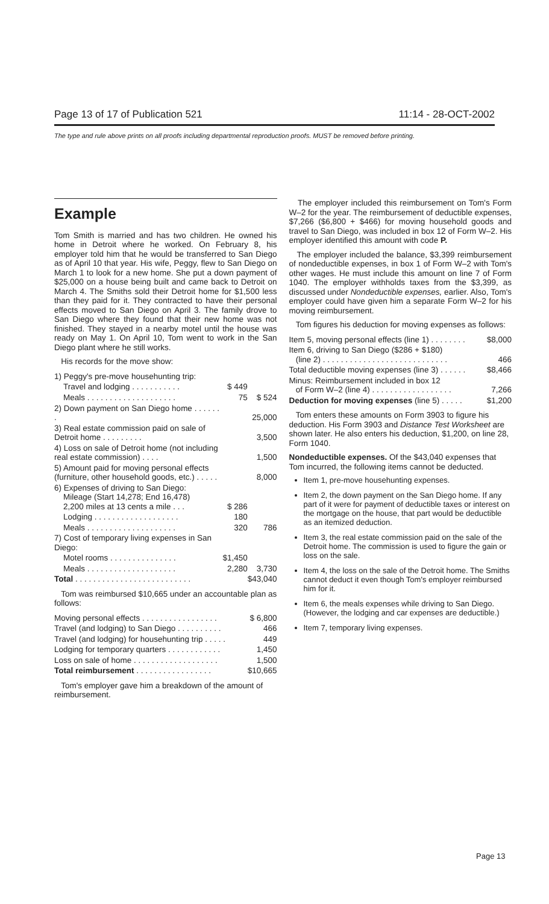Page 13 of 17 of Publication 521 11:14 - 28-OCT-2002
The type and rule above prints on all proofs including departmental reproduction proofs. MUST be removed before printing.
Example
Tom Smith is married and has two children. He owned his home in Detroit where he worked. On February 8, his employer told him that he would be transferred to San Diego as of April 10 that year. His wife, Peggy, flew to San Diego on March 1 to look for a new home. She put a down payment of $25,000 on a house being built and came back to Detroit on March 4. The Smiths sold their Detroit home for $1,500 less than they paid for it. They contracted to have their personal effects moved to San Diego on April 3. The family drove to San Diego where they found that their new home was not finished. They stayed in a nearby motel until the house was ready on May 1. On April 10, Tom went to work in the San Diego plant where he still works.
His records for the move show:
| 1) Peggy's pre-move househunting trip: | | |
| Travel and lodging . . . . . . . . . . . | $ 449 | |
| Meals . . . . . . . . . . . . . . . . . . . . | 75 | $ 524 |
| 2) Down payment on San Diego home . . . . . . . | | 25,000 |
| 3) Real estate commission paid on sale of Detroit home . . . . . . . . . | | 3,500 |
| 4) Loss on sale of Detroit home (not including real estate commission) . . . . | | 1,500 |
| 5) Amount paid for moving personal effects (furniture, other household goods, etc.) . . . . . | | 8,000 |
| 6) Expenses of driving to San Diego: Mileage (Start 14,278; End 16,478) 2,200 miles at 13 cents a mile . . . | $ 286 | |
| Lodging . . . . . . . . . . . . . . . . . . . | 180 | |
| Meals . . . . . . . . . . . . . . . . . . . . | 320 | 786 |
| 7) Cost of temporary living expenses in San Diego: | | |
| Motel rooms . . . . . . . . . . . . . . . | $1,450 | |
| Meals . . . . . . . . . . . . . . . . . . . . | 2,280 | 3,730 |
| Total . . . . . . . . . . . . . . . . . . . . . . . . . . | | $43,040 |
Tom was reimbursed $10,665 under an accountable plan as follows:
| Moving personal effects . . . . . . . . . . . . . . . . . | $ 6,800 |
| Travel (and lodging) to San Diego . . . . . . . . . . | 466 |
| Travel (and lodging) for househunting trip . . . . . | 449 |
| Lodging for temporary quarters . . . . . . . . . . . . | 1,450 |
| Loss on sale of home . . . . . . . . . . . . . . . . . . . | 1,500 |
| Total reimbursement . . . . . . . . . . . . . . . . . | $10,665 |
Tom's employer gave him a breakdown of the amount of reimbursement.
The employer included this reimbursement on Tom's Form W–2 for the year. The reimbursement of deductible expenses, $7,266 ($6,800 + $466) for moving household goods and travel to San Diego, was included in box 12 of Form W–2. His employer identified this amount with code P.
The employer included the balance, $3,399 reimbursement of nondeductible expenses, in box 1 of Form W–2 with Tom's other wages. He must include this amount on line 7 of Form 1040. The employer withholds taxes from the $3,399, as discussed under Nondeductible expenses, earlier. Also, Tom's employer could have given him a separate Form W–2 for his moving reimbursement.
Tom figures his deduction for moving expenses as follows:
| Item 5, moving personal effects (line 1) . . . . . . . . | $8,000 |
| Item 6, driving to San Diego ($286 + $180) (line 2) . . . . . . . . . . . . . . . . . . . . . . . . . . . . | 466 |
| Total deductible moving expenses (line 3) . . . . . . | $8,466 |
| Minus: Reimbursement included in box 12 of Form W–2 (line 4) . . . . . . . . . . . . . . . . . . | 7,266 |
| Deduction for moving expenses (line 5) . . . . . | $1,200 |
Tom enters these amounts on Form 3903 to figure his deduction. His Form 3903 and Distance Test Worksheet are shown later. He also enters his deduction, $1,200, on line 28, Form 1040.
Nondeductible expenses. Of the $43,040 expenses that Tom incurred, the following items cannot be deducted.
Item 1, pre-move househunting expenses.
Item 2, the down payment on the San Diego home. If any part of it were for payment of deductible taxes or interest on the mortgage on the house, that part would be deductible as an itemized deduction.
Item 3, the real estate commission paid on the sale of the Detroit home. The commission is used to figure the gain or loss on the sale.
Item 4, the loss on the sale of the Detroit home. The Smiths cannot deduct it even though Tom's employer reimbursed him for it.
Item 6, the meals expenses while driving to San Diego. (However, the lodging and car expenses are deductible.)
Item 7, temporary living expenses.
Page 13